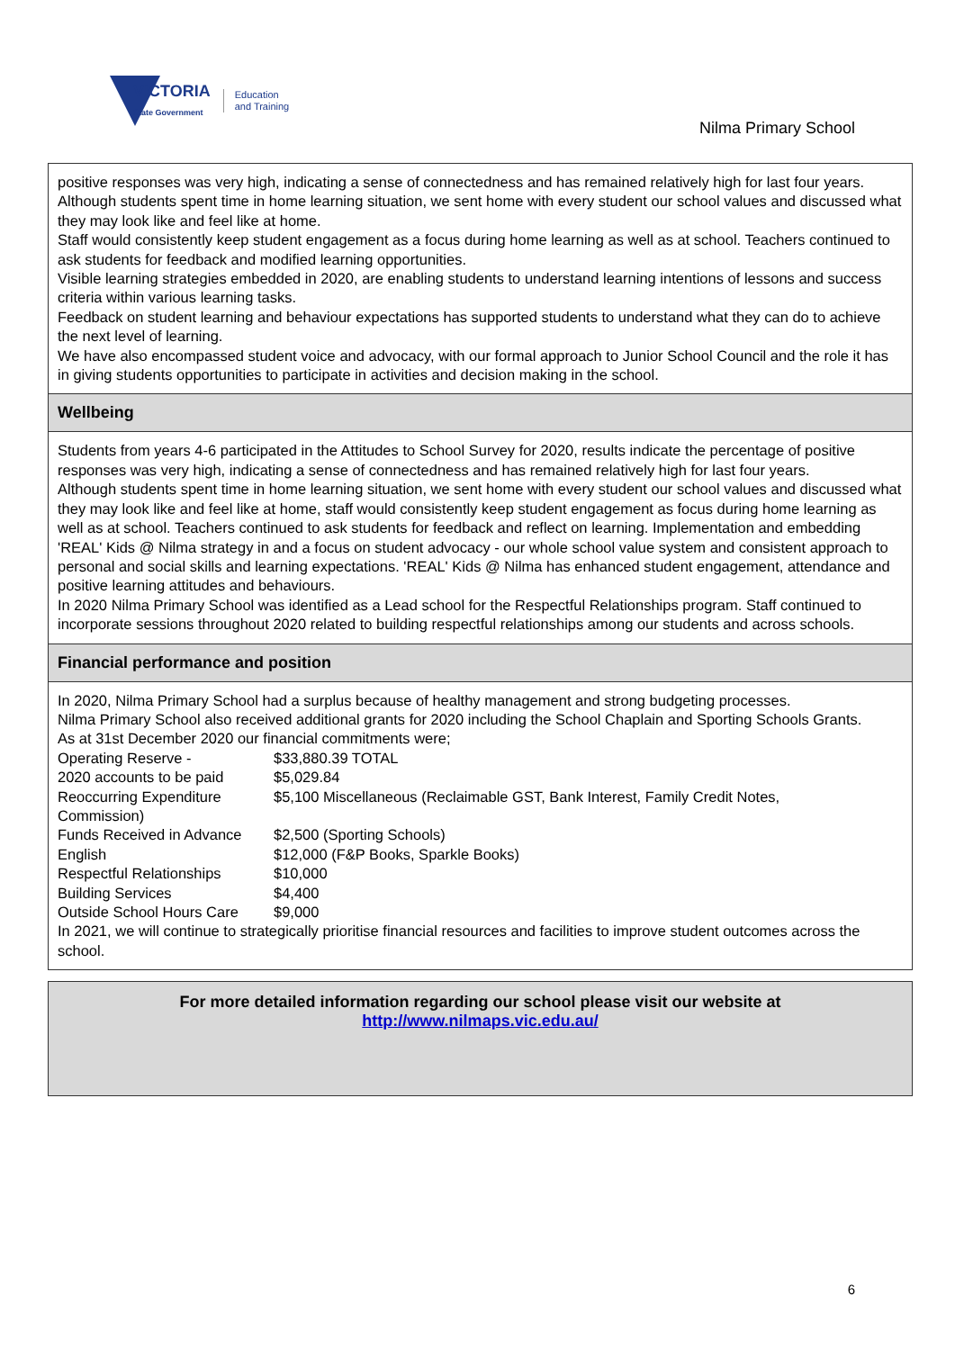VICTORIA
State Government
Education
and Training
Nilma Primary School
positive responses was very high, indicating a sense of connectedness and has remained relatively high for last four years.
Although students spent time in home learning situation, we sent home with every student our school values and discussed what they may look like and feel like at home.
Staff would consistently keep student engagement as a focus during home learning as well as at school. Teachers continued to ask students for feedback and modified learning opportunities.
Visible learning strategies embedded in 2020, are enabling students to understand learning intentions of lessons and success criteria within various learning tasks.
Feedback on student learning and behaviour expectations has supported students to understand what they can do to achieve the next level of learning.
We have also encompassed student voice and advocacy, with our formal approach to Junior School Council and the role it has in giving students opportunities to participate in activities and decision making in the school.
Wellbeing
Students from years 4-6 participated in the Attitudes to School Survey for 2020, results indicate the percentage of positive responses was very high, indicating a sense of connectedness and has remained relatively high for last four years.
Although students spent time in home learning situation, we sent home with every student our school values and discussed what they may look like and feel like at home, staff would consistently keep student engagement as focus during home learning as well as at school. Teachers continued to ask students for feedback and reflect on learning. Implementation and embedding 'REAL' Kids @ Nilma strategy in and a focus on student advocacy - our whole school value system and consistent approach to personal and social skills and learning expectations. 'REAL' Kids @ Nilma has enhanced student engagement, attendance and positive learning attitudes and behaviours.
In 2020 Nilma Primary School was identified as a Lead school for the Respectful Relationships program. Staff continued to incorporate sessions throughout 2020 related to building respectful relationships among our students and across schools.
Financial performance and position
In 2020, Nilma Primary School had a surplus because of healthy management and strong budgeting processes.
Nilma Primary School also received additional grants for 2020 including the School Chaplain and Sporting Schools Grants.
As at 31st December 2020 our financial commitments were;
| Operating Reserve - | $33,880.39 TOTAL |
| 2020 accounts to be paid | $5,029.84 |
| Reoccurring Expenditure | $5,100 Miscellaneous (Reclaimable GST, Bank Interest, Family Credit Notes, |
| Commission) | |
| Funds Received in Advance | $2,500 (Sporting Schools) |
| English | $12,000 (F&P Books, Sparkle Books) |
| Respectful Relationships | $10,000 |
| Building Services | $4,400 |
| Outside School Hours Care | $9,000 |
In 2021, we will continue to strategically prioritise financial resources and facilities to improve student outcomes across the school.
For more detailed information regarding our school please visit our website at
http://www.nilmaps.vic.edu.au/
6